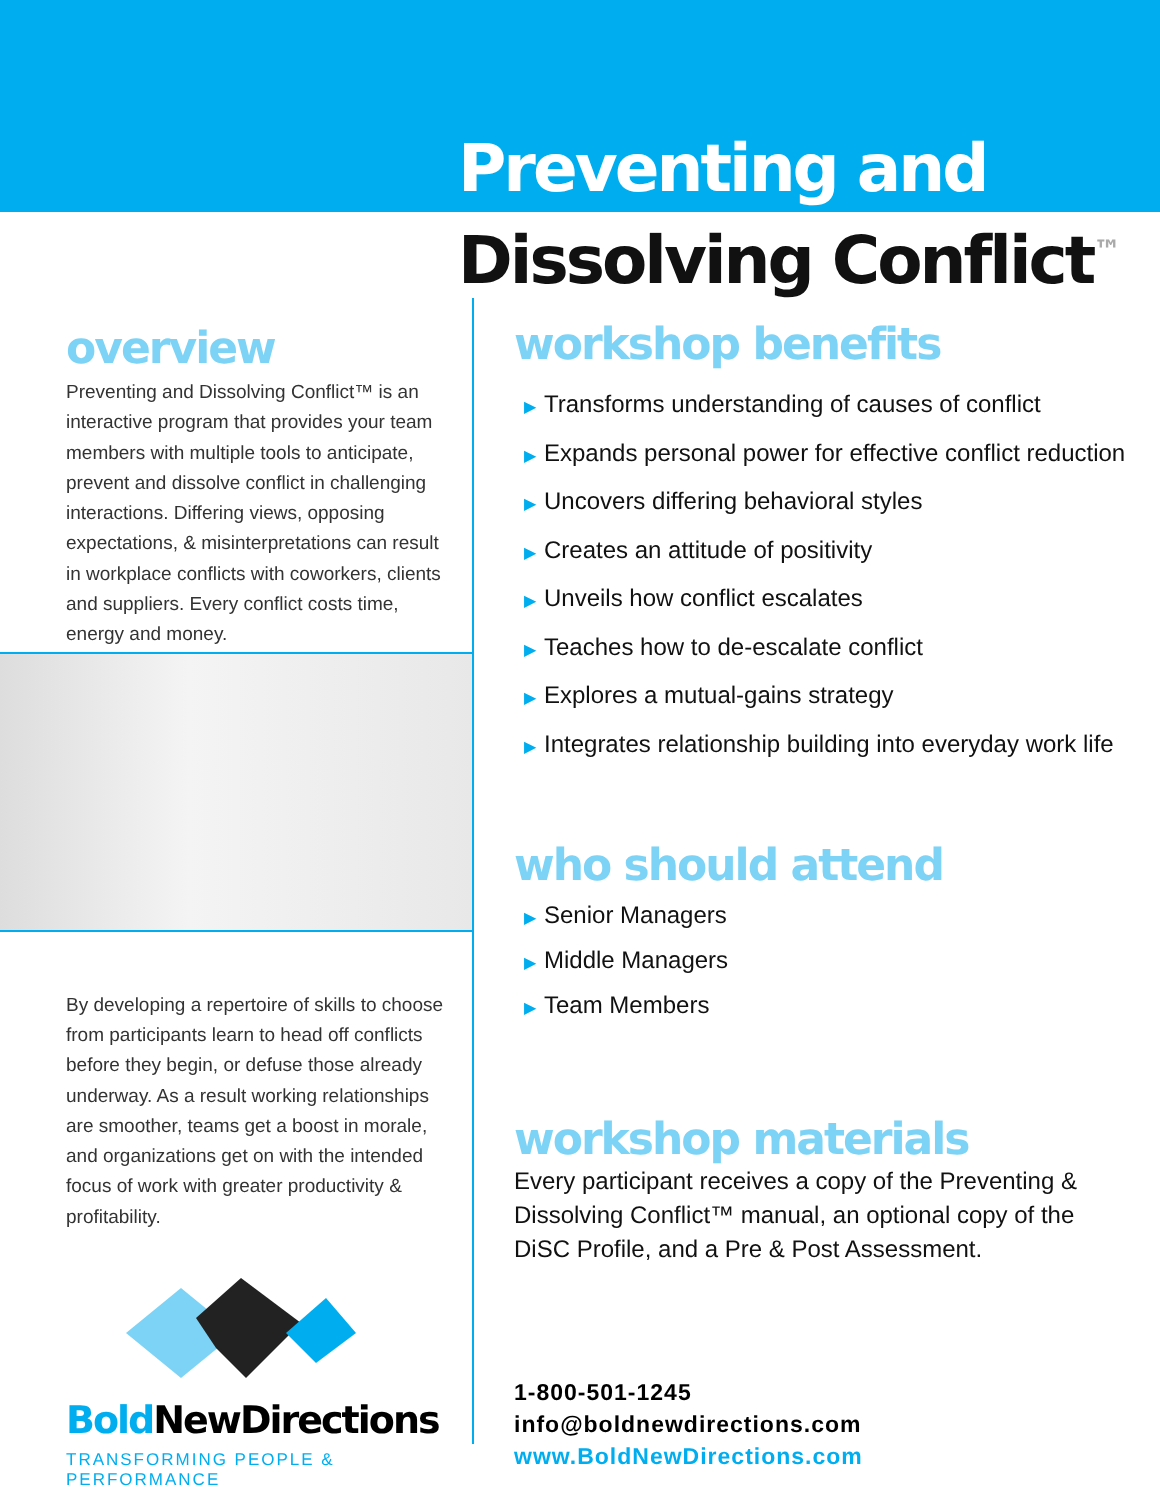Preventing and
Dissolving Conflict<sup>™</sup>
overview
Preventing and Dissolving Conflict™ is an interactive program that provides your team members with multiple tools to anticipate, prevent and dissolve conflict in challenging interactions. Differing views, opposing expectations, & misinterpretations can result in workplace conflicts with coworkers, clients and suppliers. Every conflict costs time, energy and money.
By developing a repertoire of skills to choose from participants learn to head off conflicts before they begin, or defuse those already underway. As a result working relationships are smoother, teams get a boost in morale, and organizations get on with the intended focus of work with greater productivity & profitability.
Bold NewDirections
TRANSFORMING PEOPLE & PERFORMANCE
workshop benefits
▶ Transforms understanding of causes of conflict
▶ Expands personal power for effective conflict reduction
▶ Uncovers differing behavioral styles
▶ Creates an attitude of positivity
▶ Unveils how conflict escalates
▶ Teaches how to de-escalate conflict
▶ Explores a mutual-gains strategy
▶ Integrates relationship building into everyday work life
who should attend
▶ Senior Managers
▶ Middle Managers
▶ Team Members
workshop materials
Every participant receives a copy of the Preventing & Dissolving Conflict™ manual, an optional copy of the DiSC Profile, and a Pre & Post Assessment.
1-800-501-1245
info@boldnewdirections.com
www.BoldNewDirections.com